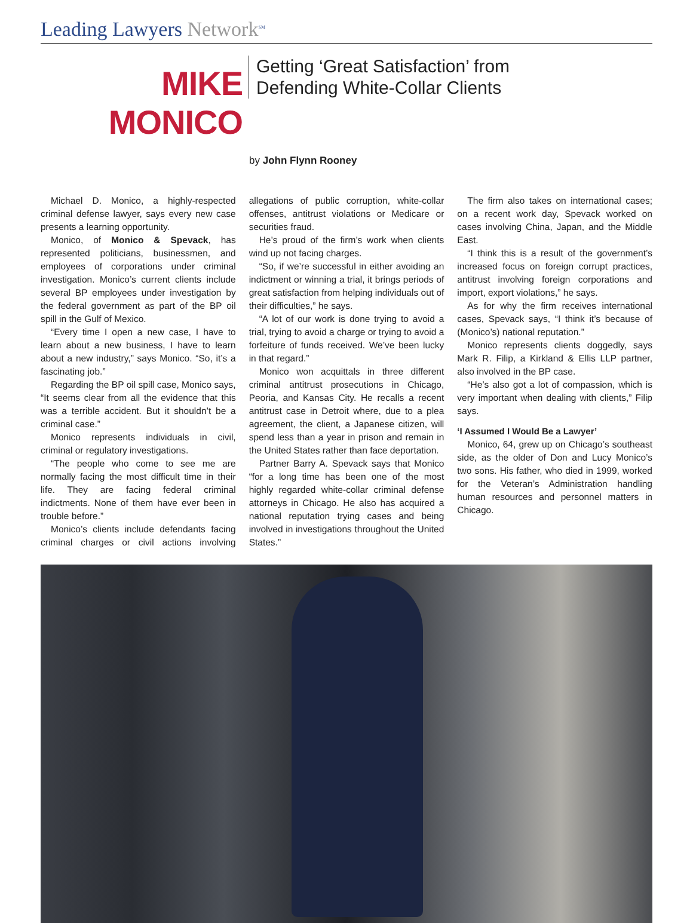Leading Lawyers Network<sup>SM</sup>
MIKE MONICO
Getting ‘Great Satisfaction’ from
Defending White-Collar Clients
by John Flynn Rooney
Michael D. Monico, a highly-respected criminal defense lawyer, says every new case presents a learning opportunity.
Monico, of Monico & Spevack, has represented politicians, businessmen, and employees of corporations under criminal investigation. Monico’s current clients include several BP employees under investigation by the federal government as part of the BP oil spill in the Gulf of Mexico.
“Every time I open a new case, I have to learn about a new business, I have to learn about a new industry,” says Monico. “So, it’s a fascinating job.”
Regarding the BP oil spill case, Monico says, “It seems clear from all the evidence that this was a terrible accident. But it shouldn’t be a criminal case.”
Monico represents individuals in civil, criminal or regulatory investigations.
“The people who come to see me are normally facing the most difficult time in their life. They are facing federal criminal indictments. None of them have ever been in trouble before.”
Monico’s clients include defendants facing criminal charges or civil actions involving allegations of public corruption, white-collar offenses, antitrust violations or Medicare or securities fraud.
He’s proud of the firm’s work when clients wind up not facing charges.
“So, if we’re successful in either avoiding an indictment or winning a trial, it brings periods of great satisfaction from helping individuals out of their difficulties,” he says.
“A lot of our work is done trying to avoid a trial, trying to avoid a charge or trying to avoid a forfeiture of funds received. We’ve been lucky in that regard.”
Monico won acquittals in three different criminal antitrust prosecutions in Chicago, Peoria, and Kansas City. He recalls a recent antitrust case in Detroit where, due to a plea agreement, the client, a Japanese citizen, will spend less than a year in prison and remain in the United States rather than face deportation.
Partner Barry A. Spevack says that Monico “for a long time has been one of the most highly regarded white-collar criminal defense attorneys in Chicago. He also has acquired a national reputation trying cases and being involved in investigations throughout the United States.”
The firm also takes on international cases; on a recent work day, Spevack worked on cases involving China, Japan, and the Middle East.
“I think this is a result of the government’s increased focus on foreign corrupt practices, antitrust involving foreign corporations and import, export violations,” he says.
As for why the firm receives international cases, Spevack says, “I think it’s because of (Monico’s) national reputation.”
Monico represents clients doggedly, says Mark R. Filip, a Kirkland & Ellis LLP partner, also involved in the BP case.
“He’s also got a lot of compassion, which is very important when dealing with clients,” Filip says.
‘I Assumed I Would Be a Lawyer’
Monico, 64, grew up on Chicago’s southeast side, as the older of Don and Lucy Monico’s two sons. His father, who died in 1999, worked for the Veteran’s Administration handling human resources and personnel matters in Chicago.